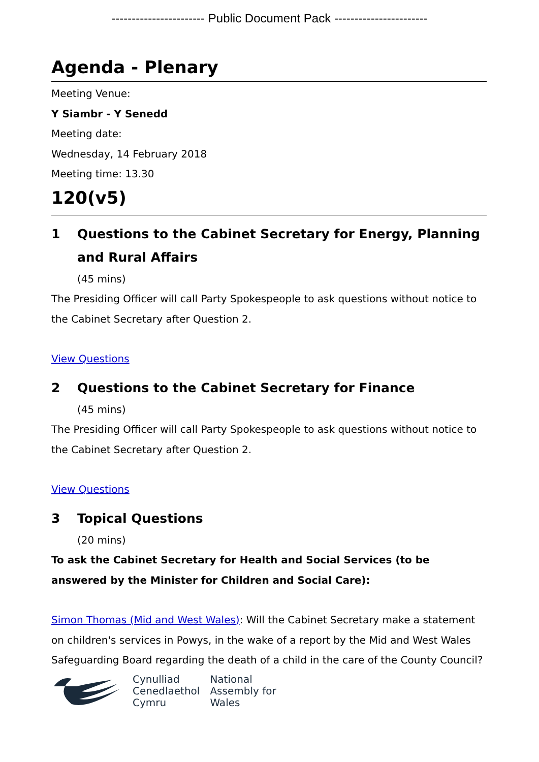----------------------- Public Document Pack -----------------------
Agenda - Plenary
Meeting Venue:
Y Siambr - Y Senedd
Meeting date:
Wednesday, 14 February 2018
Meeting time: 13.30
120(v5)
1 Questions to the Cabinet Secretary for Energy, Planning and Rural Affairs
(45 mins)
The Presiding Officer will call Party Spokespeople to ask questions without notice to the Cabinet Secretary after Question 2.
View Questions
2 Questions to the Cabinet Secretary for Finance
(45 mins)
The Presiding Officer will call Party Spokespeople to ask questions without notice to the Cabinet Secretary after Question 2.
View Questions
3 Topical Questions
(20 mins)
To ask the Cabinet Secretary for Health and Social Services (to be answered by the Minister for Children and Social Care):
Simon Thomas (Mid and West Wales): Will the Cabinet Secretary make a statement on children's services in Powys, in the wake of a report by the Mid and West Wales Safeguarding Board regarding the death of a child in the care of the County Council?
Cynulliad
Cenedlaethol
Cymru
National
Assembly for
Wales